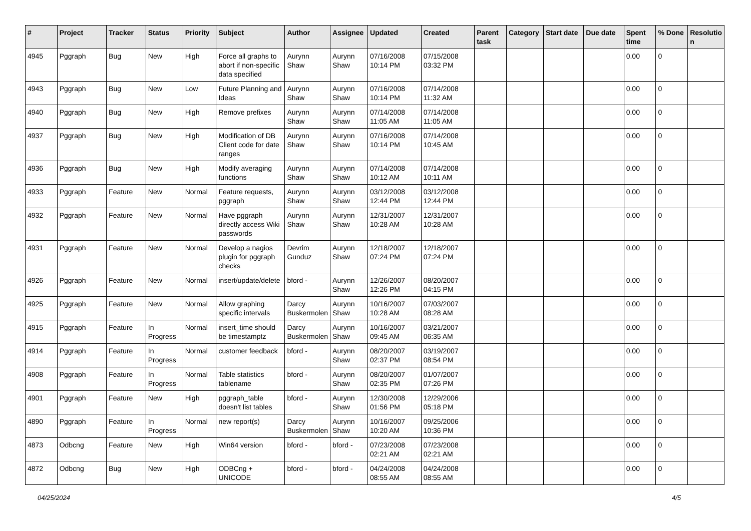| # | Project | Tracker | Status | Priority | Subject | Author | Assignee | Updated | Created | Parent task | Category | Start date | Due date | Spent time | % Done | Resolutio n |
| --- | --- | --- | --- | --- | --- | --- | --- | --- | --- | --- | --- | --- | --- | --- | --- | --- |
| 4945 | Pggraph | Bug | New | High | Force all graphs to abort if non-specific data specified | Aurynn Shaw | Aurynn Shaw | 07/16/2008 10:14 PM | 07/15/2008 03:32 PM | | | | | 0.00 | 0 | |
| 4943 | Pggraph | Bug | New | Low | Future Planning and Ideas | Aurynn Shaw | Aurynn Shaw | 07/16/2008 10:14 PM | 07/14/2008 11:32 AM | | | | | 0.00 | 0 | |
| 4940 | Pggraph | Bug | New | High | Remove prefixes | Aurynn Shaw | Aurynn Shaw | 07/14/2008 11:05 AM | 07/14/2008 11:05 AM | | | | | 0.00 | 0 | |
| 4937 | Pggraph | Bug | New | High | Modification of DB Client code for date ranges | Aurynn Shaw | Aurynn Shaw | 07/16/2008 10:14 PM | 07/14/2008 10:45 AM | | | | | 0.00 | 0 | |
| 4936 | Pggraph | Bug | New | High | Modify averaging functions | Aurynn Shaw | Aurynn Shaw | 07/14/2008 10:12 AM | 07/14/2008 10:11 AM | | | | | 0.00 | 0 | |
| 4933 | Pggraph | Feature | New | Normal | Feature requests, pggraph | Aurynn Shaw | Aurynn Shaw | 03/12/2008 12:44 PM | 03/12/2008 12:44 PM | | | | | 0.00 | 0 | |
| 4932 | Pggraph | Feature | New | Normal | Have pggraph directly access Wiki passwords | Aurynn Shaw | Aurynn Shaw | 12/31/2007 10:28 AM | 12/31/2007 10:28 AM | | | | | 0.00 | 0 | |
| 4931 | Pggraph | Feature | New | Normal | Develop a nagios plugin for pggraph checks | Devrim Gunduz | Aurynn Shaw | 12/18/2007 07:24 PM | 12/18/2007 07:24 PM | | | | | 0.00 | 0 | |
| 4926 | Pggraph | Feature | New | Normal | insert/update/delete | bford - | Aurynn Shaw | 12/26/2007 12:26 PM | 08/20/2007 04:15 PM | | | | | 0.00 | 0 | |
| 4925 | Pggraph | Feature | New | Normal | Allow graphing specific intervals | Darcy Buskermolen | Aurynn Shaw | 10/16/2007 10:28 AM | 07/03/2007 08:28 AM | | | | | 0.00 | 0 | |
| 4915 | Pggraph | Feature | In Progress | Normal | insert_time should be timestamptz | Darcy Buskermolen | Aurynn Shaw | 10/16/2007 09:45 AM | 03/21/2007 06:35 AM | | | | | 0.00 | 0 | |
| 4914 | Pggraph | Feature | In Progress | Normal | customer feedback | bford - | Aurynn Shaw | 08/20/2007 02:37 PM | 03/19/2007 08:54 PM | | | | | 0.00 | 0 | |
| 4908 | Pggraph | Feature | In Progress | Normal | Table statistics tablename | bford - | Aurynn Shaw | 08/20/2007 02:35 PM | 01/07/2007 07:26 PM | | | | | 0.00 | 0 | |
| 4901 | Pggraph | Feature | New | High | pggraph_table doesn't list tables | bford - | Aurynn Shaw | 12/30/2008 01:56 PM | 12/29/2006 05:18 PM | | | | | 0.00 | 0 | |
| 4890 | Pggraph | Feature | In Progress | Normal | new report(s) | Darcy Buskermolen | Aurynn Shaw | 10/16/2007 10:20 AM | 09/25/2006 10:36 PM | | | | | 0.00 | 0 | |
| 4873 | Odbcng | Feature | New | High | Win64 version | bford - | bford - | 07/23/2008 02:21 AM | 07/23/2008 02:21 AM | | | | | 0.00 | 0 | |
| 4872 | Odbcng | Bug | New | High | ODBCng + UNICODE | bford - | bford - | 04/24/2008 08:55 AM | 04/24/2008 08:55 AM | | | | | 0.00 | 0 | |
04/25/2024 4/5